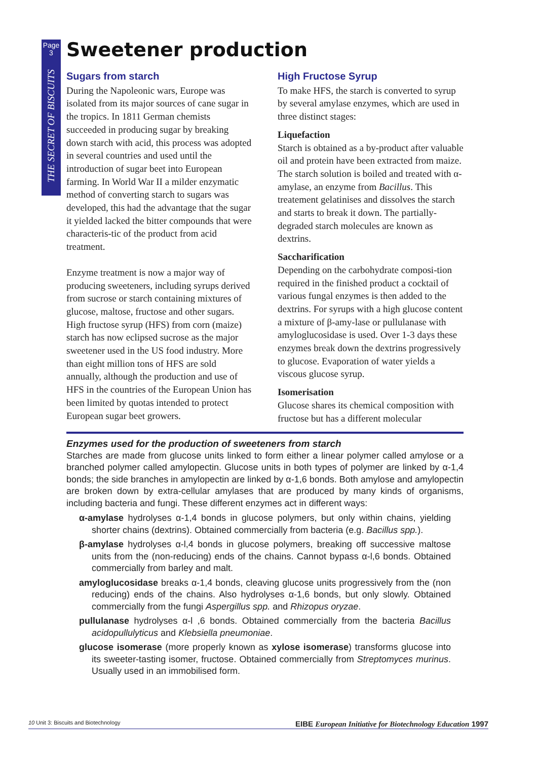Page
3
THE SECRET OF BISCUITS
Sweetener production
Sugars from starch
During the Napoleonic wars, Europe was isolated from its major sources of cane sugar in the tropics. In 1811 German chemists succeeded in producing sugar by breaking down starch with acid, this process was adopted in several countries and used until the introduction of sugar beet into European farming. In World War II a milder enzymatic method of converting starch to sugars was developed, this had the advantage that the sugar it yielded lacked the bitter compounds that were characteris-tic of the product from acid treatment.
Enzyme treatment is now a major way of producing sweeteners, including syrups derived from sucrose or starch containing mixtures of glucose, maltose, fructose and other sugars. High fructose syrup (HFS) from corn (maize) starch has now eclipsed sucrose as the major sweetener used in the US food industry. More than eight million tons of HFS are sold annually, although the production and use of HFS in the countries of the European Union has been limited by quotas intended to protect European sugar beet growers.
High Fructose Syrup
To make HFS, the starch is converted to syrup by several amylase enzymes, which are used in three distinct stages:
Liquefaction
Starch is obtained as a by-product after valuable oil and protein have been extracted from maize. The starch solution is boiled and treated with α-amylase, an enzyme from Bacillus. This treatement gelatinises and dissolves the starch and starts to break it down. The partially-degraded starch molecules are known as dextrins.
Saccharification
Depending on the carbohydrate composi-tion required in the finished product a cocktail of various fungal enzymes is then added to the dextrins. For syrups with a high glucose content a mixture of β-amy-lase or pullulanase with amyloglucosidase is used. Over 1-3 days these enzymes break down the dextrins progressively to glucose. Evaporation of water yields a viscous glucose syrup.
Isomerisation
Glucose shares its chemical composition with fructose but has a different molecular
Enzymes used for the production of sweeteners from starch
Starches are made from glucose units linked to form either a linear polymer called amylose or a branched polymer called amylopectin. Glucose units in both types of polymer are linked by α-1,4 bonds; the side branches in amylopectin are linked by α-1,6 bonds. Both amylose and amylopectin are broken down by extra-cellular amylases that are produced by many kinds of organisms, including bacteria and fungi. These different enzymes act in different ways:
α-amylase hydrolyses α-1,4 bonds in glucose polymers, but only within chains, yielding shorter chains (dextrins). Obtained commercially from bacteria (e.g. Bacillus spp.).
β-amylase hydrolyses α-l,4 bonds in glucose polymers, breaking off successive maltose units from the (non-reducing) ends of the chains. Cannot bypass α-l,6 bonds. Obtained commercially from barley and malt.
amyloglucosidase breaks α-1,4 bonds, cleaving glucose units progressively from the (non reducing) ends of the chains. Also hydrolyses α-1,6 bonds, but only slowly. Obtained commercially from the fungi Aspergillus spp. and Rhizopus oryzae.
pullulanase hydrolyses α-l ,6 bonds. Obtained commercially from the bacteria Bacillus acidopullulyticus and Klebsiella pneumoniae.
glucose isomerase (more properly known as xylose isomerase) transforms glucose into its sweeter-tasting isomer, fructose. Obtained commercially from Streptomyces murinus. Usually used in an immobilised form.
10 Unit 3: Biscuits and Biotechnology EIBE European Initiative for Biotechnology Education 1997